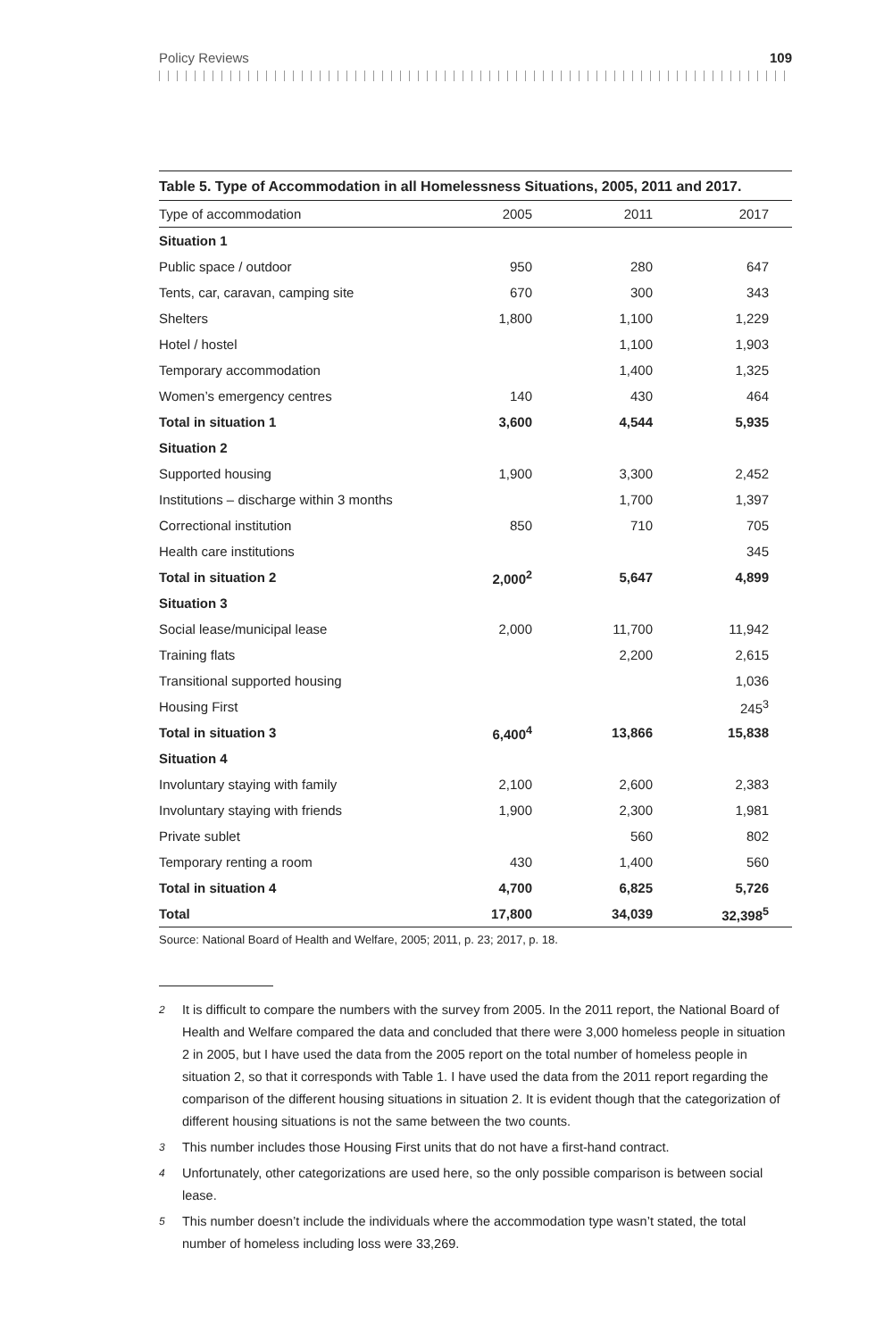Policy Reviews 109
Table 5. Type of Accommodation in all Homelessness Situations, 2005, 2011 and 2017.
| Type of accommodation | 2005 | 2011 | 2017 | |
| --- | --- | --- | --- | --- |
| Situation 1 | | | | |
| Public space / outdoor | 950 | 280 | 647 | |
| Tents, car, caravan, camping site | 670 | 300 | 343 | |
| Shelters | 1,800 | 1,100 | 1,229 | |
| Hotel / hostel | | 1,100 | 1,903 | |
| Temporary accommodation | | 1,400 | 1,325 | |
| Women’s emergency centres | 140 | 430 | 464 | |
| Total in situation 1 | 3,600 | 4,544 | 5,935 | |
| Situation 2 | | | | |
| Supported housing | 1,900 | 3,300 | 2,452 | |
| Institutions – discharge within 3 months | | 1,700 | 1,397 | |
| Correctional institution | 850 | 710 | 705 | |
| Health care institutions | | | 345 | |
| Total in situation 2 | 2,000<sup>2</sup> | 5,647 | 4,899 | |
| Situation 3 | | | | |
| Social lease/municipal lease | 2,000 | 11,700 | 11,942 | |
| Training flats | | 2,200 | 2,615 | |
| Transitional supported housing | | | 1,036 | |
| Housing First | | | 245<sup>3</sup> | |
| Total in situation 3 | 6,400<sup>4</sup> | 13,866 | 15,838 | |
| Situation 4 | | | | |
| Involuntary staying with family | 2,100 | 2,600 | 2,383 | |
| Involuntary staying with friends | 1,900 | 2,300 | 1,981 | |
| Private sublet | | 560 | 802 | |
| Temporary renting a room | 430 | 1,400 | 560 | |
| Total in situation 4 | 4,700 | 6,825 | 5,726 | |
| Total | 17,800 | 34,039 | 32,398<sup>5</sup> | |
Source: National Board of Health and Welfare, 2005; 2011, p. 23; 2017, p. 18.
<sup>2</sup> It is difficult to compare the numbers with the survey from 2005. In the 2011 report, the National Board of Health and Welfare compared the data and concluded that there were 3,000 homeless people in situation 2 in 2005, but I have used the data from the 2005 report on the total number of homeless people in situation 2, so that it corresponds with Table 1. I have used the data from the 2011 report regarding the comparison of the different housing situations in situation 2. It is evident though that the categorization of different housing situations is not the same between the two counts.
<sup>3</sup> This number includes those Housing First units that do not have a first-hand contract.
<sup>4</sup> Unfortunately, other categorizations are used here, so the only possible comparison is between social lease.
<sup>5</sup> This number doesn’t include the individuals where the accommodation type wasn’t stated, the total number of homeless including loss were 33,269.